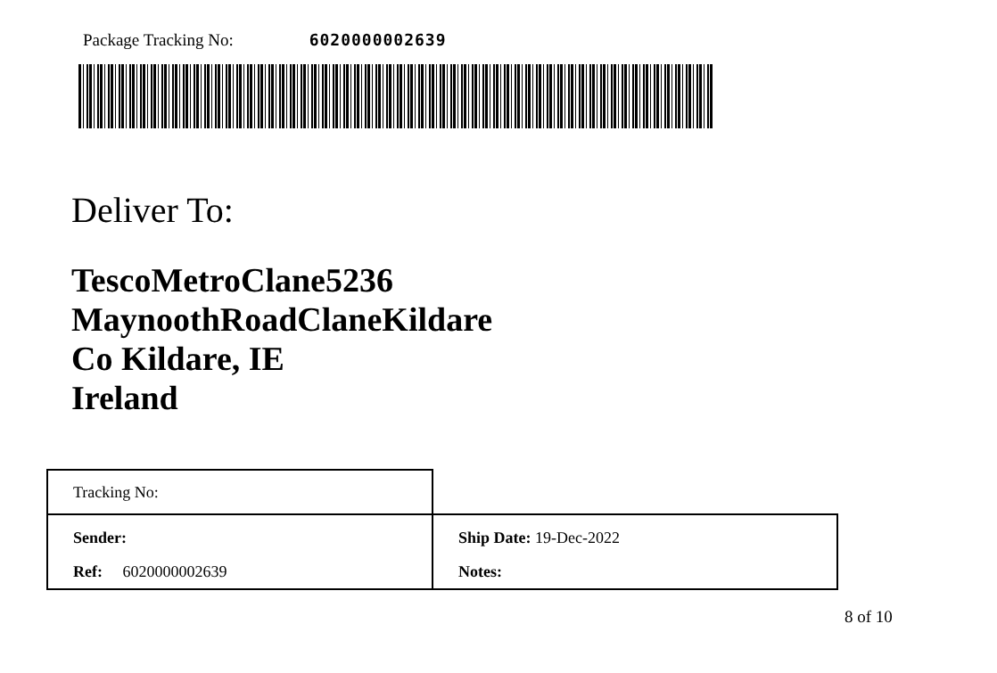Package Tracking No: 6020000002639
Deliver To:
TescoMetroClane5236
MaynoothRoadClaneKildare
Co Kildare, IE
Ireland
| Tracking No: | |
| Sender: | Ship Date: 19-Dec-2022 |
| Ref: 6020000002639 | Notes: |
8 of 10